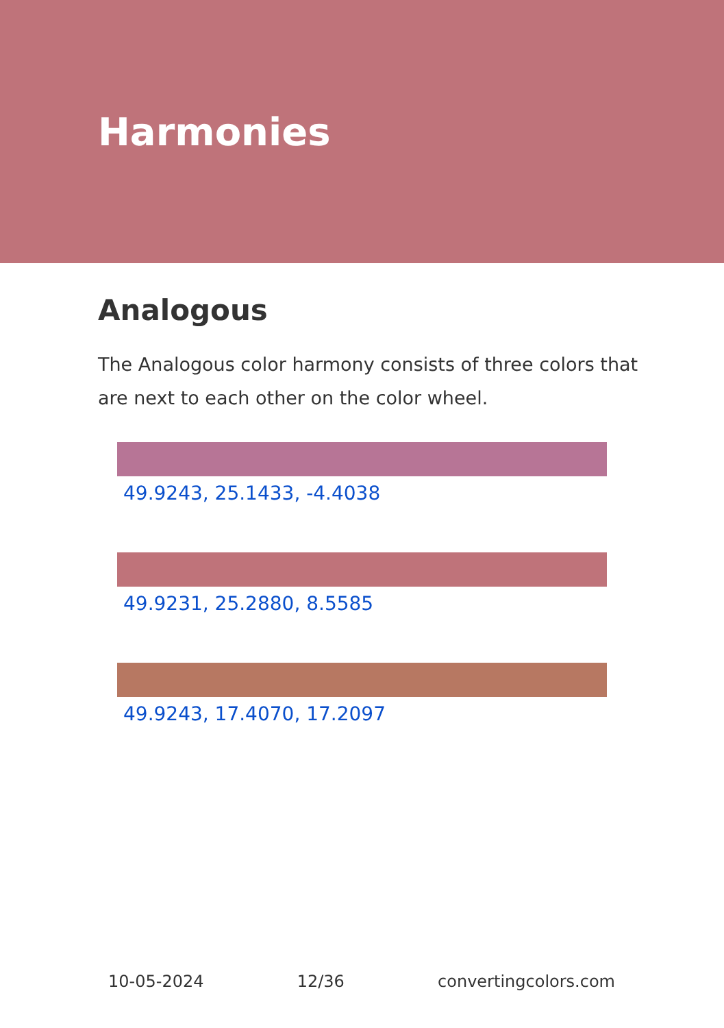Harmonies
Analogous
The Analogous color harmony consists of three colors that are next to each other on the color wheel.
49.9243, 25.1433, -4.4038
49.9231, 25.2880, 8.5585
49.9243, 17.4070, 17.2097
10-05-2024 12/36 convertingcolors.com